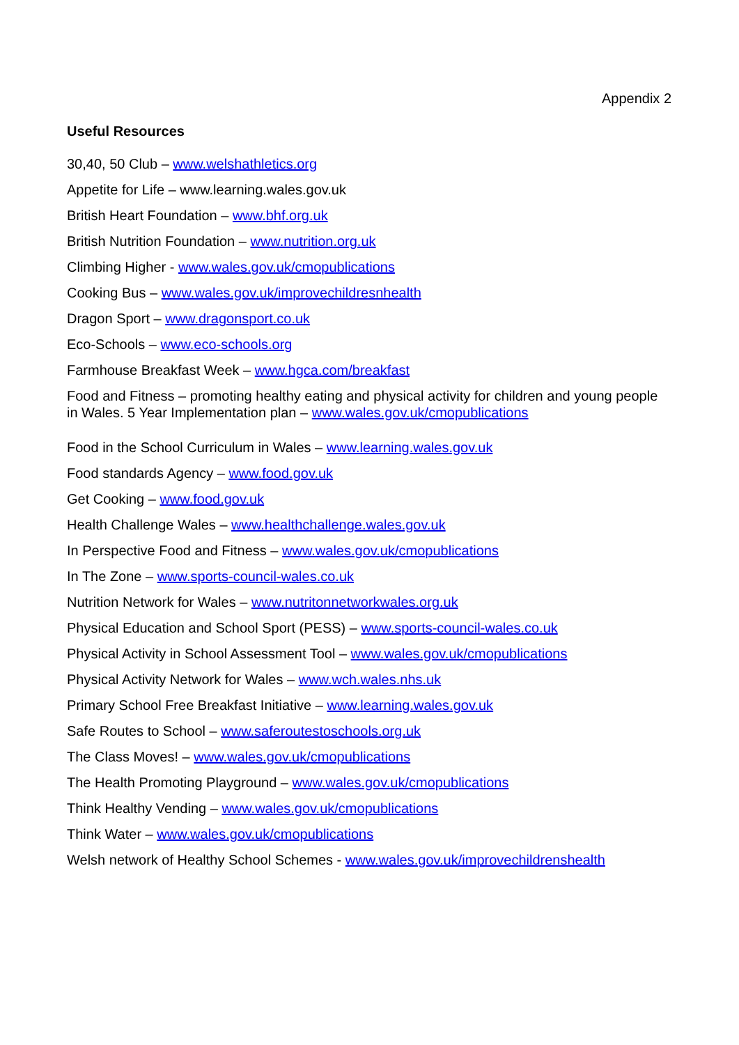Appendix 2
Useful Resources
30,40, 50 Club – www.welshathletics.org
Appetite for Life – www.learning.wales.gov.uk
British Heart Foundation – www.bhf.org.uk
British Nutrition Foundation – www.nutrition.org.uk
Climbing Higher - www.wales.gov.uk/cmopublications
Cooking Bus – www.wales.gov.uk/improvechildresnhealth
Dragon Sport – www.dragonsport.co.uk
Eco-Schools – www.eco-schools.org
Farmhouse Breakfast Week – www.hgca.com/breakfast
Food and Fitness – promoting healthy eating and physical activity for children and young people in Wales. 5 Year Implementation plan – www.wales.gov.uk/cmopublications
Food in the School Curriculum in Wales – www.learning.wales.gov.uk
Food standards Agency – www.food.gov.uk
Get Cooking – www.food.gov.uk
Health Challenge Wales – www.healthchallenge.wales.gov.uk
In Perspective Food and Fitness – www.wales.gov.uk/cmopublications
In The Zone – www.sports-council-wales.co.uk
Nutrition Network for Wales – www.nutritonnetworkwales.org.uk
Physical Education and School Sport (PESS) – www.sports-council-wales.co.uk
Physical Activity in School Assessment Tool – www.wales.gov.uk/cmopublications
Physical Activity Network for Wales – www.wch.wales.nhs.uk
Primary School Free Breakfast Initiative – www.learning.wales.gov.uk
Safe Routes to School – www.saferoutestoschools.org.uk
The Class Moves! – www.wales.gov.uk/cmopublications
The Health Promoting Playground – www.wales.gov.uk/cmopublications
Think Healthy Vending – www.wales.gov.uk/cmopublications
Think Water – www.wales.gov.uk/cmopublications
Welsh network of Healthy School Schemes - www.wales.gov.uk/improvechildrenshealth